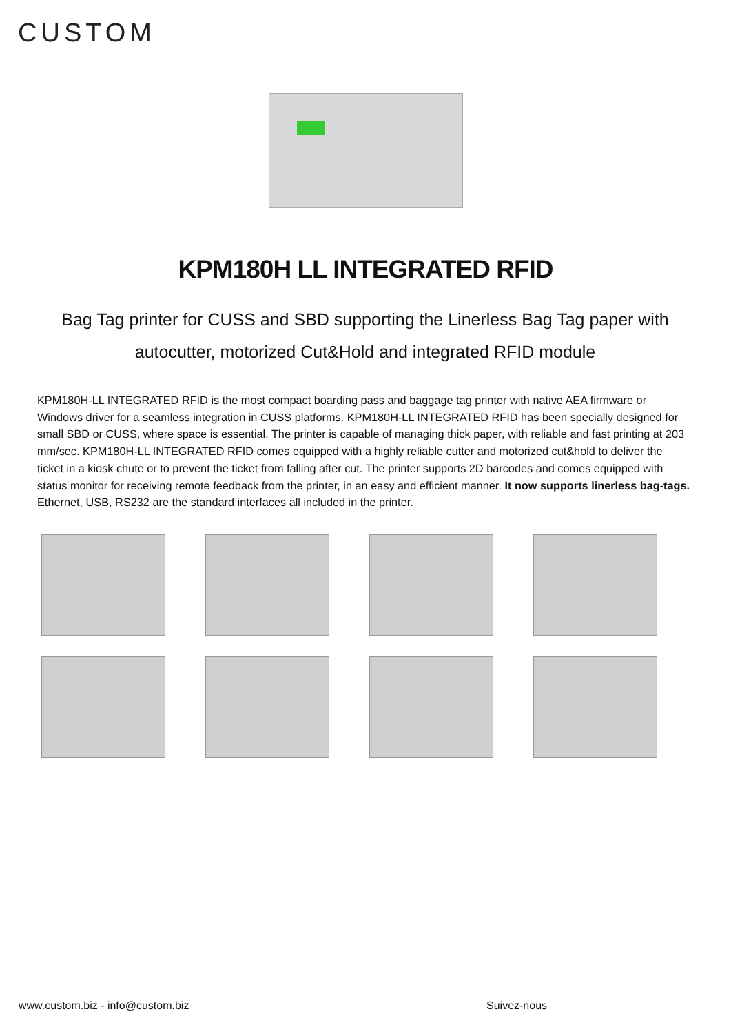CUSTOM
KPM180H LL INTEGRATED RFID
Bag Tag printer for CUSS and SBD supporting the Linerless Bag Tag paper with autocutter, motorized Cut&Hold and integrated RFID module
KPM180H-LL INTEGRATED RFID is the most compact boarding pass and baggage tag printer with native AEA firmware or Windows driver for a seamless integration in CUSS platforms. KPM180H-LL INTEGRATED RFID has been specially designed for small SBD or CUSS, where space is essential. The printer is capable of managing thick paper, with reliable and fast printing at 203 mm/sec. KPM180H-LL INTEGRATED RFID comes equipped with a highly reliable cutter and motorized cut&hold to deliver the ticket in a kiosk chute or to prevent the ticket from falling after cut. The printer supports 2D barcodes and comes equipped with status monitor for receiving remote feedback from the printer, in an easy and efficient manner. It now supports linerless bag-tags. Ethernet, USB, RS232 are the standard interfaces all included in the printer.
www.custom.biz - info@custom.biz
Suivez-nous